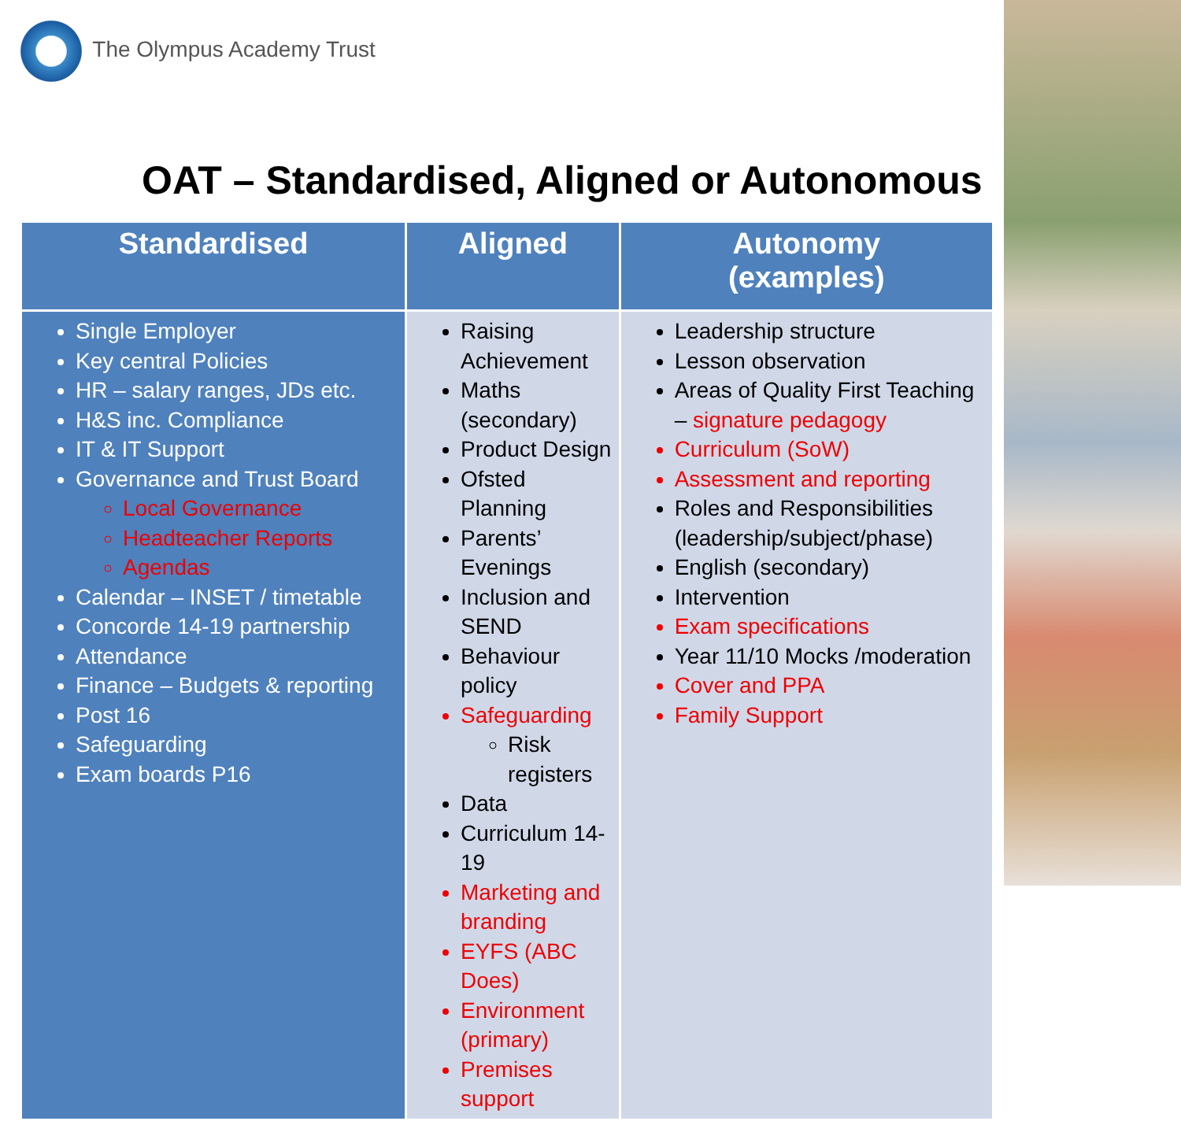The Olympus Academy Trust
OAT – Standardised, Aligned or Autonomous
| Standardised | Aligned | Autonomy (examples) |
| --- | --- | --- |
| Single Employer Key central Policies HR – salary ranges, JDs etc. H&S inc. Compliance IT & IT Support Governance and Trust Board Local Governance Headteacher Reports Agendas Calendar – INSET / timetable Concorde 14-19 partnership Attendance Finance – Budgets & reporting Post 16 Safeguarding Exam boards P16 | Raising Achievement Maths (secondary) Product Design Ofsted Planning Parents’ Evenings Inclusion and SEND Behaviour policy Safeguarding Risk registers Data Curriculum 14-19 Marketing and branding EYFS (ABC Does) Environment (primary) Premises support | Leadership structure Lesson observation Areas of Quality First Teaching – signature pedagogy Curriculum (SoW) Assessment and reporting Roles and Responsibilities (leadership/subject/phase) English (secondary) Intervention Exam specifications Year 11/10 Mocks /moderation Cover and PPA Family Support |